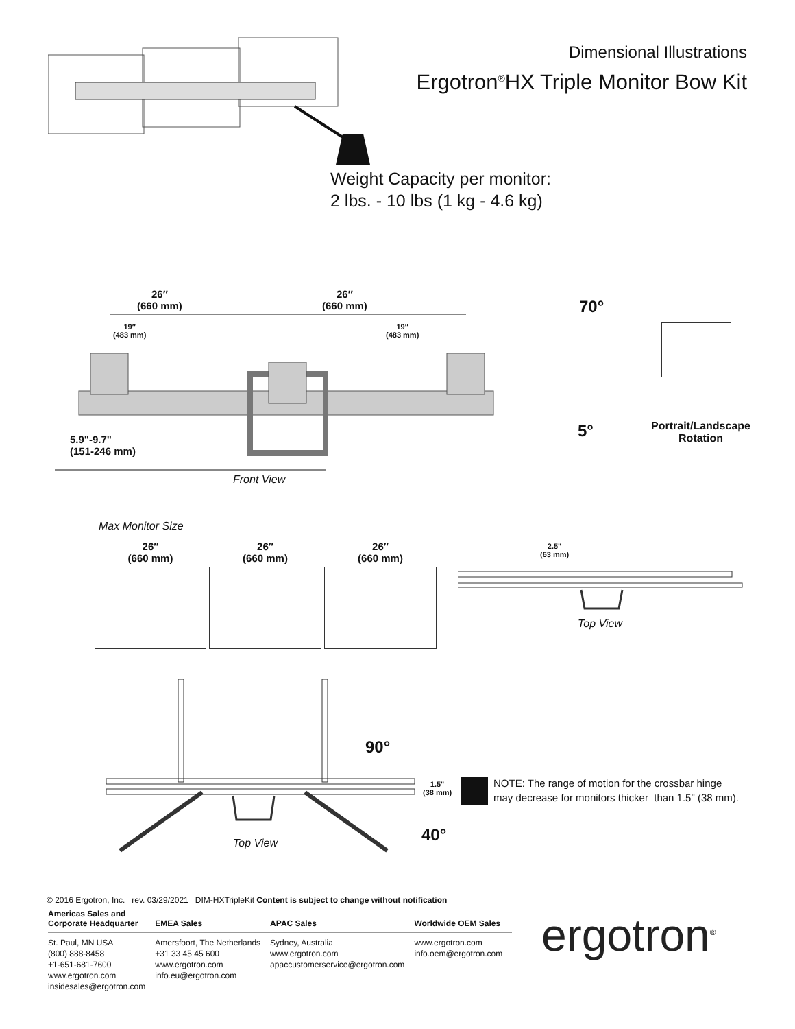Dimensional Illustrations
Ergotron<sup>®</sup>HX Triple Monitor Bow Kit
Weight Capacity per monitor:
2 lbs. - 10 lbs (1 kg - 4.6 kg)
26″
(660 mm)
26″
(660 mm)
19″
(483 mm)
19″
(483 mm)
5.9"-9.7"
(151-246 mm)
Front View
70°
5°
Portrait/Landscape
Rotation
Max Monitor Size
26″
(660 mm)
26″
(660 mm)
26″
(660 mm)
2.5"
(63 mm)
Top View
90°
40°
1.5"
(38 mm)
Top View
NOTE: The range of motion for the crossbar hinge
may decrease for monitors thicker than 1.5" (38 mm).
© 2016 Ergotron, Inc. rev. 03/29/2021 DIM-HXTripleKit Content is subject to change without notification
| Americas Sales and Corporate Headquarter | EMEA Sales | APAC Sales | Worldwide OEM Sales |
| --- | --- | --- | --- |
| St. Paul, MN USA (800) 888-8458 +1-651-681-7600 www.ergotron.com insidesales@ergotron.com | Amersfoort, The Netherlands +31 33 45 45 600 www.ergotron.com info.eu@ergotron.com | Sydney, Australia www.ergotron.com apaccustomerservice@ergotron.com | www.ergotron.com info.oem@ergotron.com |
ergotron<sup>®</sup>